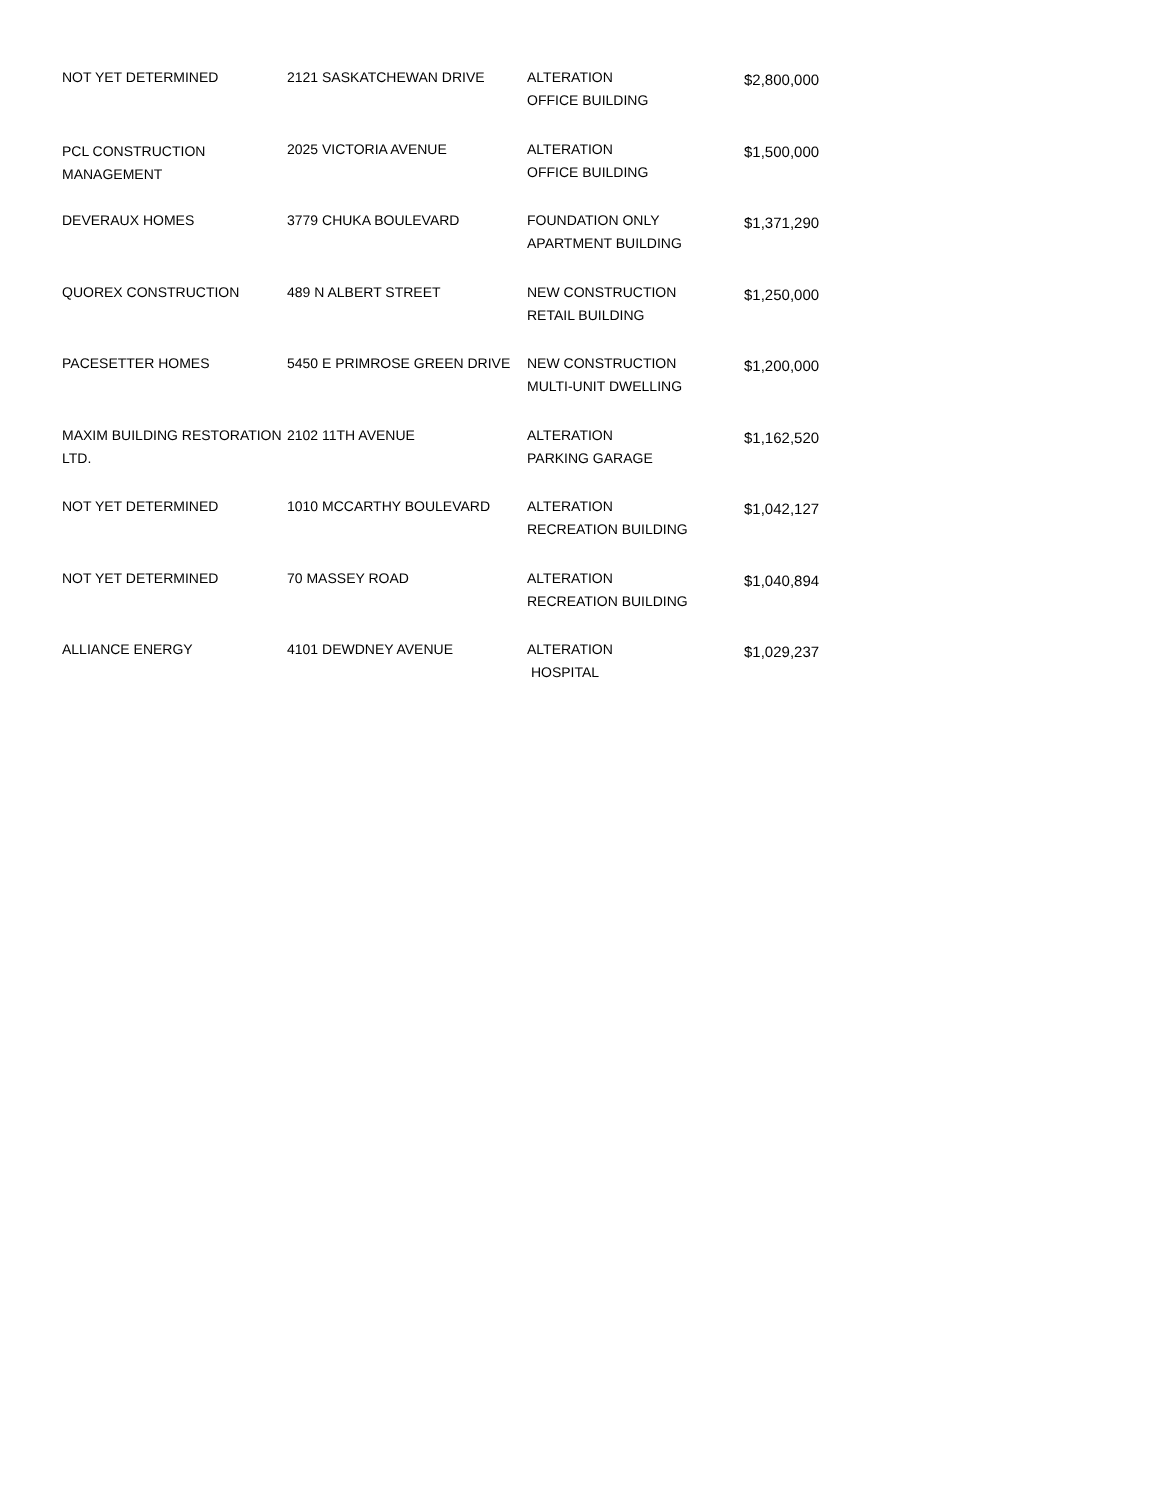| NOT YET DETERMINED | 2121 SASKATCHEWAN DRIVE | ALTERATION OFFICE BUILDING | $2,800,000 |
| PCL CONSTRUCTION MANAGEMENT | 2025 VICTORIA AVENUE | ALTERATION OFFICE BUILDING | $1,500,000 |
| DEVERAUX HOMES | 3779 CHUKA BOULEVARD | FOUNDATION ONLY APARTMENT BUILDING | $1,371,290 |
| QUOREX CONSTRUCTION | 489 N ALBERT STREET | NEW CONSTRUCTION RETAIL BUILDING | $1,250,000 |
| PACESETTER HOMES | 5450 E PRIMROSE GREEN DRIVE | NEW CONSTRUCTION MULTI-UNIT DWELLING | $1,200,000 |
| MAXIM BUILDING RESTORATION LTD. | 2102 11TH AVENUE | ALTERATION PARKING GARAGE | $1,162,520 |
| NOT YET DETERMINED | 1010 MCCARTHY BOULEVARD | ALTERATION RECREATION BUILDING | $1,042,127 |
| NOT YET DETERMINED | 70 MASSEY ROAD | ALTERATION RECREATION BUILDING | $1,040,894 |
| ALLIANCE ENERGY | 4101 DEWDNEY AVENUE | ALTERATION HOSPITAL | $1,029,237 |